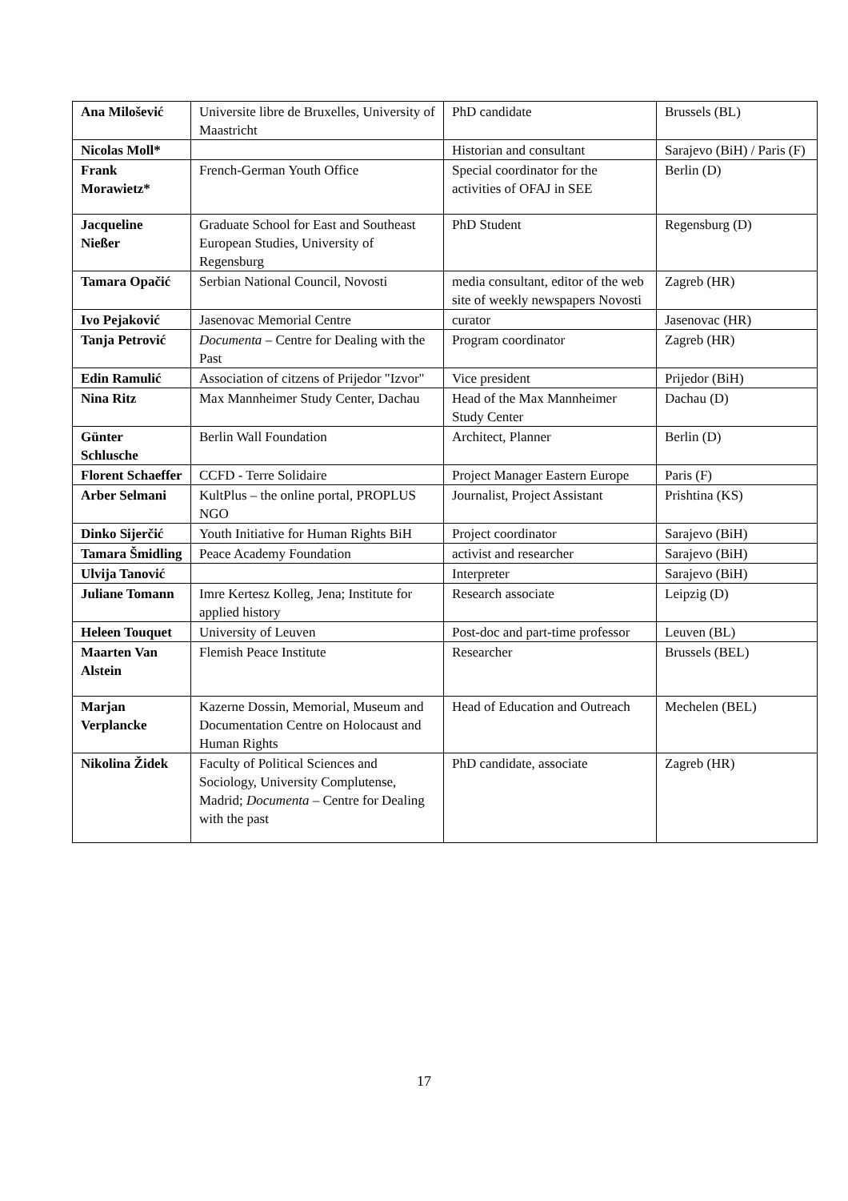| Ana Milošević | Universite libre de Bruxelles, University of Maastricht | PhD candidate | Brussels (BL) |
| Nicolas Moll* | | Historian and consultant | Sarajevo (BiH) / Paris (F) |
| Frank Morawietz* | French-German Youth Office | Special coordinator for the activities of OFAJ in SEE | Berlin (D) |
| Jacqueline Nießer | Graduate School for East and Southeast European Studies, University of Regensburg | PhD Student | Regensburg (D) |
| Tamara Opačić | Serbian National Council, Novosti | media consultant, editor of the web site of weekly newspapers Novosti | Zagreb (HR) |
| Ivo Pejaković | Jasenovac Memorial Centre | curator | Jasenovac (HR) |
| Tanja Petrović | Documenta – Centre for Dealing with the Past | Program coordinator | Zagreb (HR) |
| Edin Ramulić | Association of citzens of Prijedor "Izvor" | Vice president | Prijedor (BiH) |
| Nina Ritz | Max Mannheimer Study Center, Dachau | Head of the Max Mannheimer Study Center | Dachau (D) |
| Günter Schlusche | Berlin Wall Foundation | Architect, Planner | Berlin (D) |
| Florent Schaeffer | CCFD - Terre Solidaire | Project Manager Eastern Europe | Paris (F) |
| Arber Selmani | KultPlus – the online portal, PROPLUS NGO | Journalist, Project Assistant | Prishtina (KS) |
| Dinko Sijerčić | Youth Initiative for Human Rights BiH | Project coordinator | Sarajevo (BiH) |
| Tamara Šmidling | Peace Academy Foundation | activist and researcher | Sarajevo (BiH) |
| Ulvija Tanović | | Interpreter | Sarajevo (BiH) |
| Juliane Tomann | Imre Kertesz Kolleg, Jena; Institute for applied history | Research associate | Leipzig (D) |
| Heleen Touquet | University of Leuven | Post-doc and part-time professor | Leuven (BL) |
| Maarten Van Alstein | Flemish Peace Institute | Researcher | Brussels (BEL) |
| Marjan Verplancke | Kazerne Dossin, Memorial, Museum and Documentation Centre on Holocaust and Human Rights | Head of Education and Outreach | Mechelen (BEL) |
| Nikolina Židek | Faculty of Political Sciences and Sociology, University Complutense, Madrid; Documenta – Centre for Dealing with the past | PhD candidate, associate | Zagreb (HR) |
17